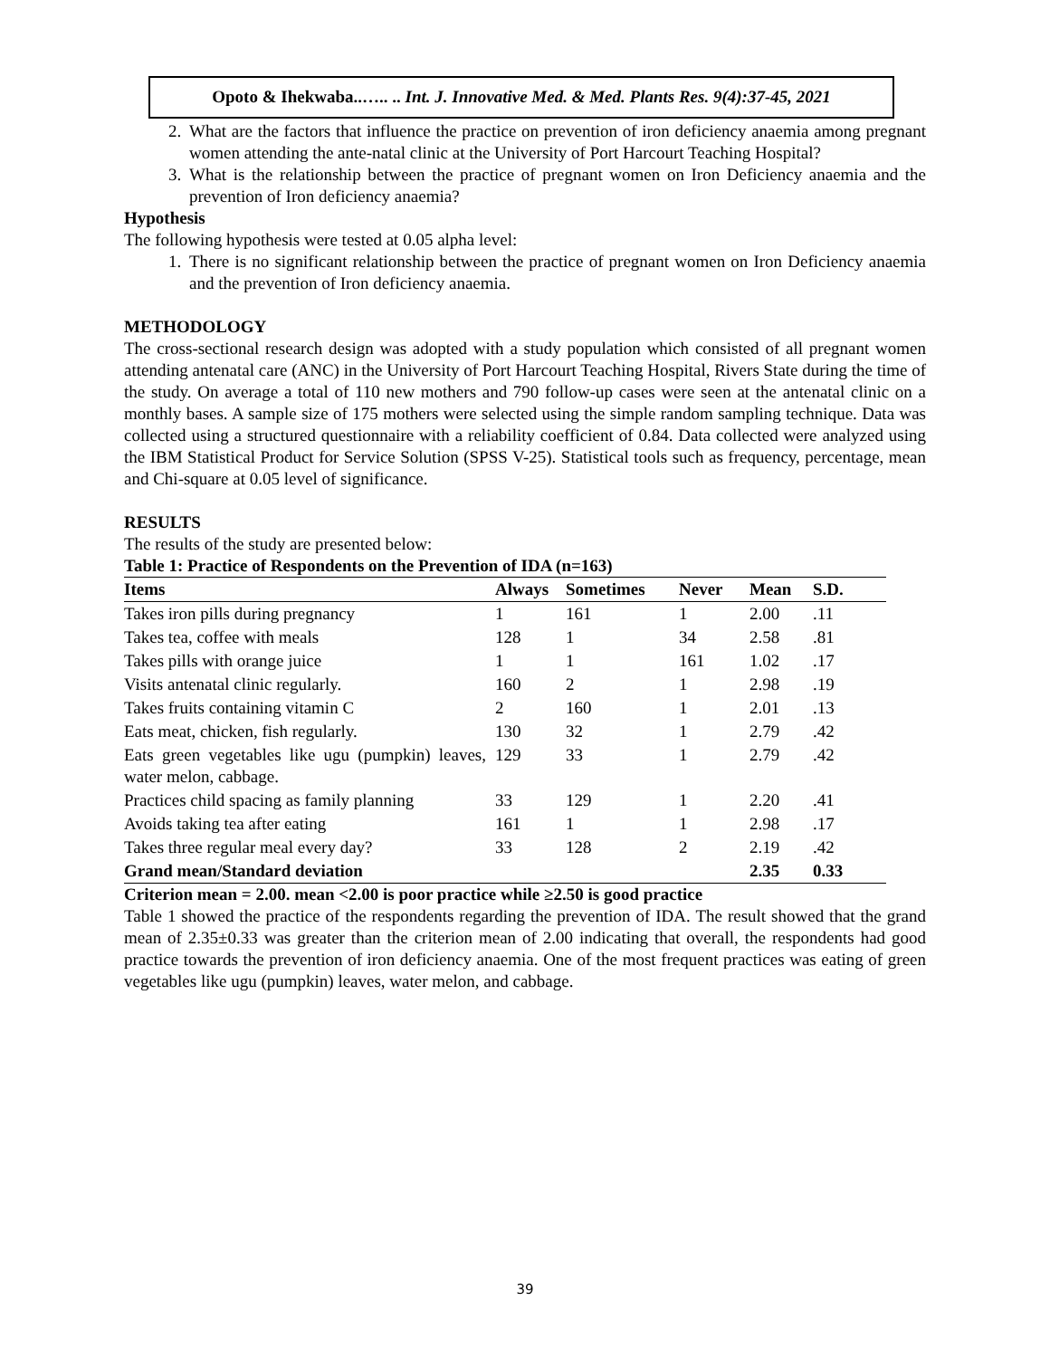Opoto & Ihekwaba..….. .. Int. J. Innovative Med. & Med. Plants Res. 9(4):37-45, 2021
2. What are the factors that influence the practice on prevention of iron deficiency anaemia among pregnant women attending the ante-natal clinic at the University of Port Harcourt Teaching Hospital?
3. What is the relationship between the practice of pregnant women on Iron Deficiency anaemia and the prevention of Iron deficiency anaemia?
Hypothesis
The following hypothesis were tested at 0.05 alpha level:
1. There is no significant relationship between the practice of pregnant women on Iron Deficiency anaemia and the prevention of Iron deficiency anaemia.
METHODOLOGY
The cross-sectional research design was adopted with a study population which consisted of all pregnant women attending antenatal care (ANC) in the University of Port Harcourt Teaching Hospital, Rivers State during the time of the study. On average a total of 110 new mothers and 790 follow-up cases were seen at the antenatal clinic on a monthly bases. A sample size of 175 mothers were selected using the simple random sampling technique. Data was collected using a structured questionnaire with a reliability coefficient of 0.84. Data collected were analyzed using the IBM Statistical Product for Service Solution (SPSS V-25). Statistical tools such as frequency, percentage, mean and Chi-square at 0.05 level of significance.
RESULTS
The results of the study are presented below:
Table 1: Practice of Respondents on the Prevention of IDA (n=163)
| Items | Always | Sometimes | Never | Mean | S.D. |
| --- | --- | --- | --- | --- | --- |
| Takes iron pills during pregnancy | 1 | 161 | 1 | 2.00 | .11 |
| Takes tea, coffee with meals | 128 | 1 | 34 | 2.58 | .81 |
| Takes pills with orange juice | 1 | 1 | 161 | 1.02 | .17 |
| Visits antenatal clinic regularly. | 160 | 2 | 1 | 2.98 | .19 |
| Takes fruits containing vitamin C | 2 | 160 | 1 | 2.01 | .13 |
| Eats meat, chicken, fish regularly. | 130 | 32 | 1 | 2.79 | .42 |
| Eats green vegetables like ugu (pumpkin) leaves, water melon, cabbage. | 129 | 33 | 1 | 2.79 | .42 |
| Practices child spacing as family planning | 33 | 129 | 1 | 2.20 | .41 |
| Avoids taking tea after eating | 161 | 1 | 1 | 2.98 | .17 |
| Takes three regular meal every day? | 33 | 128 | 2 | 2.19 | .42 |
| Grand mean/Standard deviation | | | | 2.35 | 0.33 |
Criterion mean = 2.00. mean <2.00 is poor practice while ≥2.50 is good practice
Table 1 showed the practice of the respondents regarding the prevention of IDA. The result showed that the grand mean of 2.35±0.33 was greater than the criterion mean of 2.00 indicating that overall, the respondents had good practice towards the prevention of iron deficiency anaemia. One of the most frequent practices was eating of green vegetables like ugu (pumpkin) leaves, water melon, and cabbage.
39